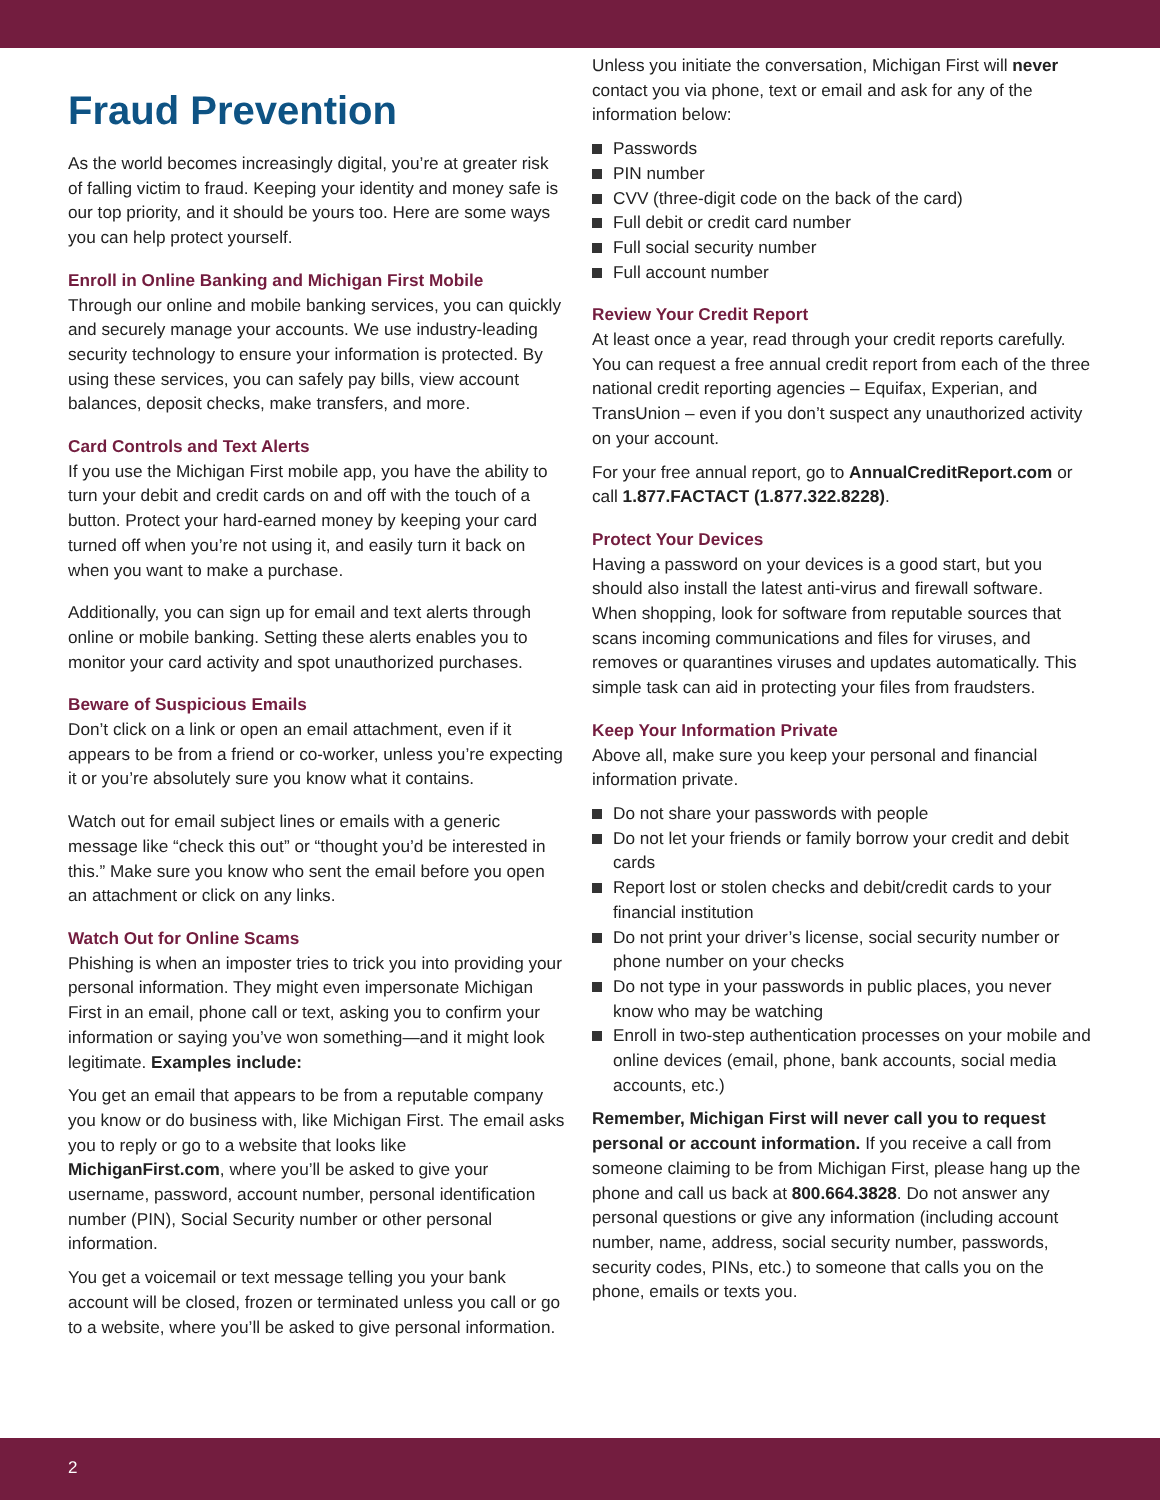Fraud Prevention
As the world becomes increasingly digital, you’re at greater risk of falling victim to fraud. Keeping your identity and money safe is our top priority, and it should be yours too. Here are some ways you can help protect yourself.
Enroll in Online Banking and Michigan First Mobile
Through our online and mobile banking services, you can quickly and securely manage your accounts. We use industry-leading security technology to ensure your information is protected. By using these services, you can safely pay bills, view account balances, deposit checks, make transfers, and more.
Card Controls and Text Alerts
If you use the Michigan First mobile app, you have the ability to turn your debit and credit cards on and off with the touch of a button. Protect your hard-earned money by keeping your card turned off when you’re not using it, and easily turn it back on when you want to make a purchase.
Additionally, you can sign up for email and text alerts through online or mobile banking. Setting these alerts enables you to monitor your card activity and spot unauthorized purchases.
Beware of Suspicious Emails
Don’t click on a link or open an email attachment, even if it appears to be from a friend or co-worker, unless you’re expecting it or you’re absolutely sure you know what it contains.
Watch out for email subject lines or emails with a generic message like “check this out” or “thought you’d be interested in this.” Make sure you know who sent the email before you open an attachment or click on any links.
Watch Out for Online Scams
Phishing is when an imposter tries to trick you into providing your personal information. They might even impersonate Michigan First in an email, phone call or text, asking you to confirm your information or saying you’ve won something—and it might look legitimate. Examples include:
You get an email that appears to be from a reputable company you know or do business with, like Michigan First. The email asks you to reply or go to a website that looks like MichiganFirst.com, where you’ll be asked to give your username, password, account number, personal identification number (PIN), Social Security number or other personal information.
You get a voicemail or text message telling you your bank account will be closed, frozen or terminated unless you call or go to a website, where you’ll be asked to give personal information.
Unless you initiate the conversation, Michigan First will never contact you via phone, text or email and ask for any of the information below:
Passwords
PIN number
CVV (three-digit code on the back of the card)
Full debit or credit card number
Full social security number
Full account number
Review Your Credit Report
At least once a year, read through your credit reports carefully. You can request a free annual credit report from each of the three national credit reporting agencies – Equifax, Experian, and TransUnion – even if you don’t suspect any unauthorized activity on your account.
For your free annual report, go to AnnualCreditReport.com or call 1.877.FACTACT (1.877.322.8228).
Protect Your Devices
Having a password on your devices is a good start, but you should also install the latest anti-virus and firewall software. When shopping, look for software from reputable sources that scans incoming communications and files for viruses, and removes or quarantines viruses and updates automatically. This simple task can aid in protecting your files from fraudsters.
Keep Your Information Private
Above all, make sure you keep your personal and financial information private.
Do not share your passwords with people
Do not let your friends or family borrow your credit and debit cards
Report lost or stolen checks and debit/credit cards to your financial institution
Do not print your driver’s license, social security number or phone number on your checks
Do not type in your passwords in public places, you never know who may be watching
Enroll in two-step authentication processes on your mobile and online devices (email, phone, bank accounts, social media accounts, etc.)
Remember, Michigan First will never call you to request personal or account information. If you receive a call from someone claiming to be from Michigan First, please hang up the phone and call us back at 800.664.3828. Do not answer any personal questions or give any information (including account number, name, address, social security number, passwords, security codes, PINs, etc.) to someone that calls you on the phone, emails or texts you.
2